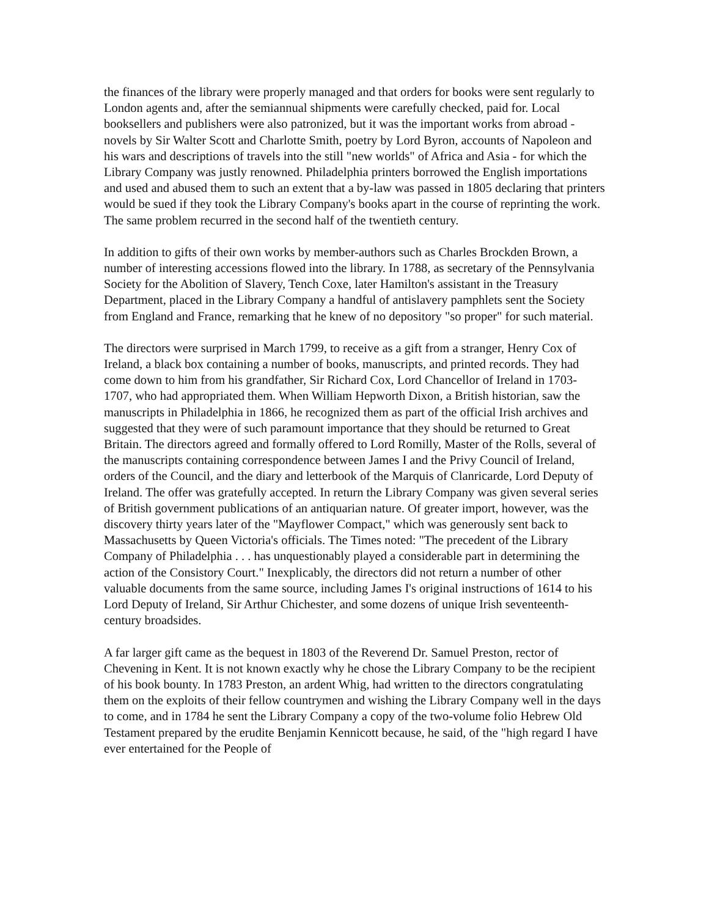the finances of the library were properly managed and that orders for books were sent regularly to London agents and, after the semiannual shipments were carefully checked, paid for. Local booksellers and publishers were also patronized, but it was the important works from abroad - novels by Sir Walter Scott and Charlotte Smith, poetry by Lord Byron, accounts of Napoleon and his wars and descriptions of travels into the still "new worlds" of Africa and Asia - for which the Library Company was justly renowned. Philadelphia printers borrowed the English importations and used and abused them to such an extent that a by-law was passed in 1805 declaring that printers would be sued if they took the Library Company's books apart in the course of reprinting the work. The same problem recurred in the second half of the twentieth century.
In addition to gifts of their own works by member-authors such as Charles Brockden Brown, a number of interesting accessions flowed into the library. In 1788, as secretary of the Pennsylvania Society for the Abolition of Slavery, Tench Coxe, later Hamilton's assistant in the Treasury Department, placed in the Library Company a handful of antislavery pamphlets sent the Society from England and France, remarking that he knew of no depository "so proper" for such material.
The directors were surprised in March 1799, to receive as a gift from a stranger, Henry Cox of Ireland, a black box containing a number of books, manuscripts, and printed records. They had come down to him from his grandfather, Sir Richard Cox, Lord Chancellor of Ireland in 1703-1707, who had appropriated them. When William Hepworth Dixon, a British historian, saw the manuscripts in Philadelphia in 1866, he recognized them as part of the official Irish archives and suggested that they were of such paramount importance that they should be returned to Great Britain. The directors agreed and formally offered to Lord Romilly, Master of the Rolls, several of the manuscripts containing correspondence between James I and the Privy Council of Ireland, orders of the Council, and the diary and letterbook of the Marquis of Clanricarde, Lord Deputy of Ireland. The offer was gratefully accepted. In return the Library Company was given several series of British government publications of an antiquarian nature. Of greater import, however, was the discovery thirty years later of the "Mayflower Compact," which was generously sent back to Massachusetts by Queen Victoria's officials. The Times noted: "The precedent of the Library Company of Philadelphia . . . has unquestionably played a considerable part in determining the action of the Consistory Court." Inexplicably, the directors did not return a number of other valuable documents from the same source, including James I's original instructions of 1614 to his Lord Deputy of Ireland, Sir Arthur Chichester, and some dozens of unique Irish seventeenth-century broadsides.
A far larger gift came as the bequest in 1803 of the Reverend Dr. Samuel Preston, rector of Chevening in Kent. It is not known exactly why he chose the Library Company to be the recipient of his book bounty. In 1783 Preston, an ardent Whig, had written to the directors congratulating them on the exploits of their fellow countrymen and wishing the Library Company well in the days to come, and in 1784 he sent the Library Company a copy of the two-volume folio Hebrew Old Testament prepared by the erudite Benjamin Kennicott because, he said, of the "high regard I have ever entertained for the People of